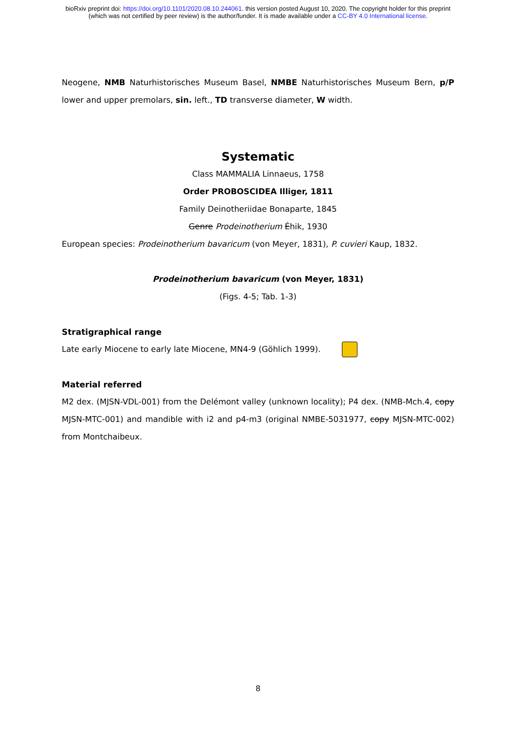bioRxiv preprint doi: https://doi.org/10.1101/2020.08.10.244061. this version posted August 10, 2020. The copyright holder for this preprint
(which was not certified by peer review) is the author/funder. It is made available under a CC-BY 4.0 International license.
Neogene, NMB Naturhistorisches Museum Basel, NMBE Naturhistorisches Museum Bern, p/P lower and upper premolars, sin. left., TD transverse diameter, W width.
Systematic
Class MAMMALIA Linnaeus, 1758
Order PROBOSCIDEA Illiger, 1811
Family Deinotheriidae Bonaparte, 1845
Genre Prodeinotherium Éhik, 1930
European species: Prodeinotherium bavaricum (von Meyer, 1831), P. cuvieri Kaup, 1832.
Prodeinotherium bavaricum (von Meyer, 1831)
(Figs. 4-5; Tab. 1-3)
Stratigraphical range
Late early Miocene to early late Miocene, MN4-9 (Göhlich 1999).
Material referred
M2 dex. (MJSN-VDL-001) from the Delémont valley (unknown locality); P4 dex. (NMB-Mch.4, copy MJSN-MTC-001) and mandible with i2 and p4-m3 (original NMBE-5031977, copy MJSN-MTC-002) from Montchaibeux.
8